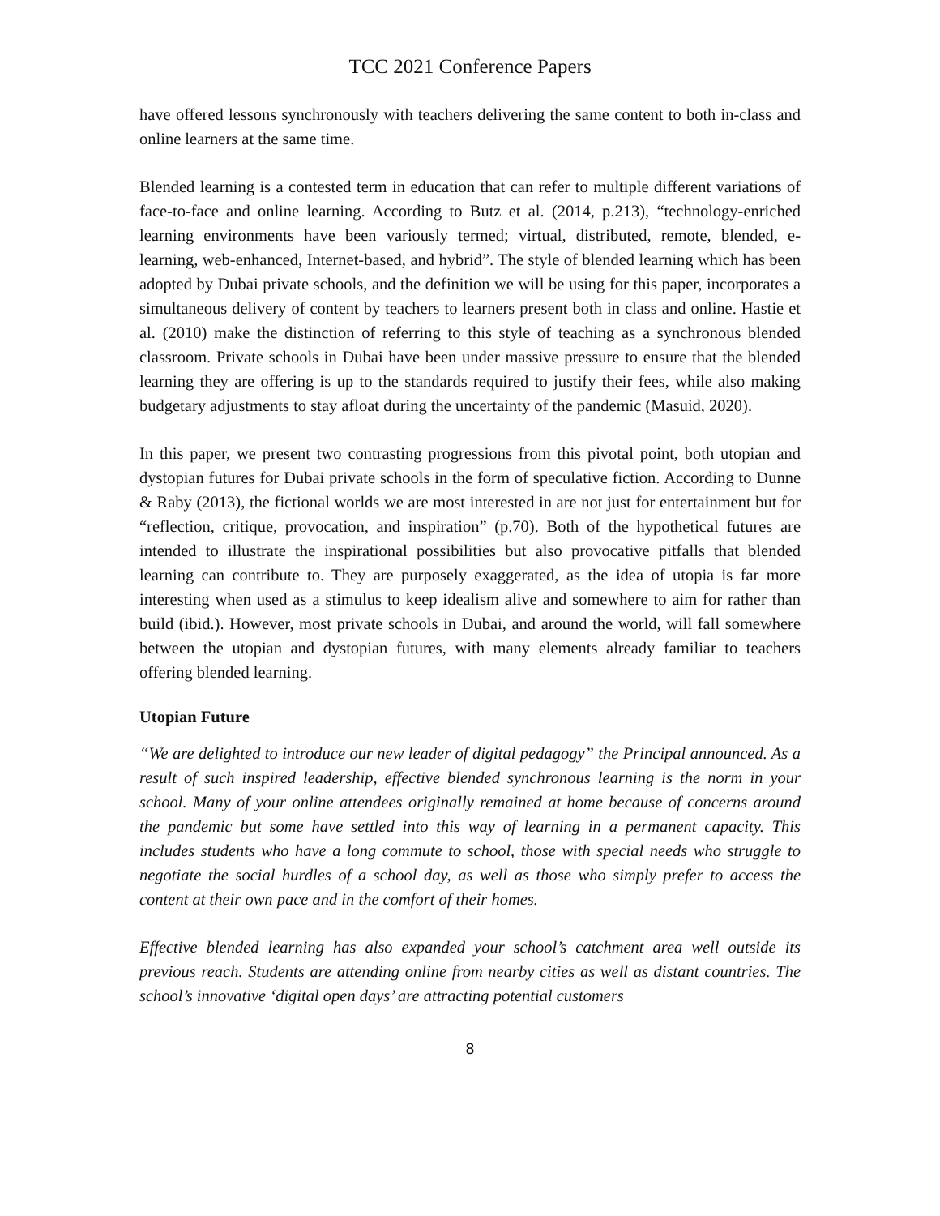TCC 2021 Conference Papers
have offered lessons synchronously with teachers delivering the same content to both in-class and online learners at the same time.
Blended learning is a contested term in education that can refer to multiple different variations of face-to-face and online learning. According to Butz et al. (2014, p.213), “technology-enriched learning environments have been variously termed; virtual, distributed, remote, blended, e-learning, web-enhanced, Internet-based, and hybrid”. The style of blended learning which has been adopted by Dubai private schools, and the definition we will be using for this paper, incorporates a simultaneous delivery of content by teachers to learners present both in class and online. Hastie et al. (2010) make the distinction of referring to this style of teaching as a synchronous blended classroom. Private schools in Dubai have been under massive pressure to ensure that the blended learning they are offering is up to the standards required to justify their fees, while also making budgetary adjustments to stay afloat during the uncertainty of the pandemic (Masuid, 2020).
In this paper, we present two contrasting progressions from this pivotal point, both utopian and dystopian futures for Dubai private schools in the form of speculative fiction. According to Dunne & Raby (2013), the fictional worlds we are most interested in are not just for entertainment but for “reflection, critique, provocation, and inspiration” (p.70). Both of the hypothetical futures are intended to illustrate the inspirational possibilities but also provocative pitfalls that blended learning can contribute to. They are purposely exaggerated, as the idea of utopia is far more interesting when used as a stimulus to keep idealism alive and somewhere to aim for rather than build (ibid.). However, most private schools in Dubai, and around the world, will fall somewhere between the utopian and dystopian futures, with many elements already familiar to teachers offering blended learning.
Utopian Future
“We are delighted to introduce our new leader of digital pedagogy” the Principal announced. As a result of such inspired leadership, effective blended synchronous learning is the norm in your school. Many of your online attendees originally remained at home because of concerns around the pandemic but some have settled into this way of learning in a permanent capacity. This includes students who have a long commute to school, those with special needs who struggle to negotiate the social hurdles of a school day, as well as those who simply prefer to access the content at their own pace and in the comfort of their homes.
Effective blended learning has also expanded your school’s catchment area well outside its previous reach. Students are attending online from nearby cities as well as distant countries. The school’s innovative ‘digital open days’ are attracting potential customers
8